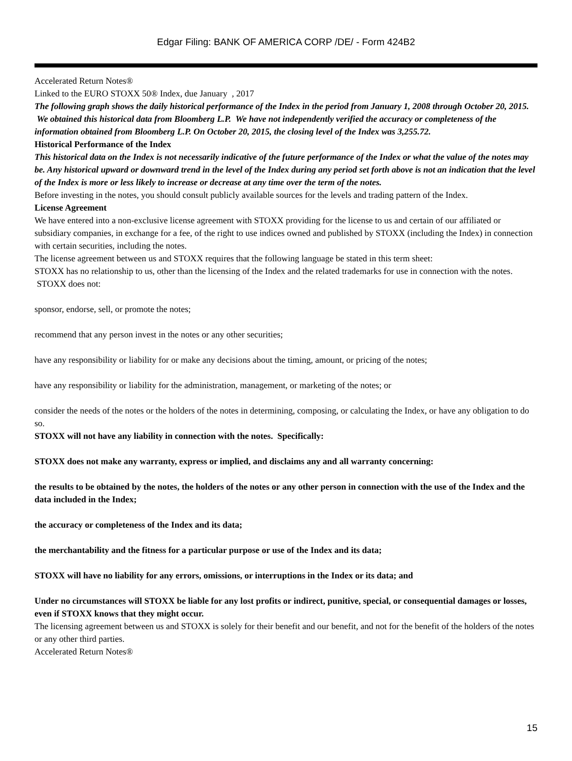Edgar Filing: BANK OF AMERICA CORP /DE/ - Form 424B2
Accelerated Return Notes®
Linked to the EURO STOXX 50® Index, due January , 2017
The following graph shows the daily historical performance of the Index in the period from January 1, 2008 through October 20, 2015. We obtained this historical data from Bloomberg L.P. We have not independently verified the accuracy or completeness of the information obtained from Bloomberg L.P. On October 20, 2015, the closing level of the Index was 3,255.72.
Historical Performance of the Index
This historical data on the Index is not necessarily indicative of the future performance of the Index or what the value of the notes may be. Any historical upward or downward trend in the level of the Index during any period set forth above is not an indication that the level of the Index is more or less likely to increase or decrease at any time over the term of the notes.
Before investing in the notes, you should consult publicly available sources for the levels and trading pattern of the Index.
License Agreement
We have entered into a non-exclusive license agreement with STOXX providing for the license to us and certain of our affiliated or subsidiary companies, in exchange for a fee, of the right to use indices owned and published by STOXX (including the Index) in connection with certain securities, including the notes.
The license agreement between us and STOXX requires that the following language be stated in this term sheet:
STOXX has no relationship to us, other than the licensing of the Index and the related trademarks for use in connection with the notes. STOXX does not:
sponsor, endorse, sell, or promote the notes;
recommend that any person invest in the notes or any other securities;
have any responsibility or liability for or make any decisions about the timing, amount, or pricing of the notes;
have any responsibility or liability for the administration, management, or marketing of the notes; or
consider the needs of the notes or the holders of the notes in determining, composing, or calculating the Index, or have any obligation to do so.
STOXX will not have any liability in connection with the notes. Specifically:
STOXX does not make any warranty, express or implied, and disclaims any and all warranty concerning:
the results to be obtained by the notes, the holders of the notes or any other person in connection with the use of the Index and the data included in the Index;
the accuracy or completeness of the Index and its data;
the merchantability and the fitness for a particular purpose or use of the Index and its data;
STOXX will have no liability for any errors, omissions, or interruptions in the Index or its data; and
Under no circumstances will STOXX be liable for any lost profits or indirect, punitive, special, or consequential damages or losses, even if STOXX knows that they might occur.
The licensing agreement between us and STOXX is solely for their benefit and our benefit, and not for the benefit of the holders of the notes or any other third parties.
Accelerated Return Notes®
15